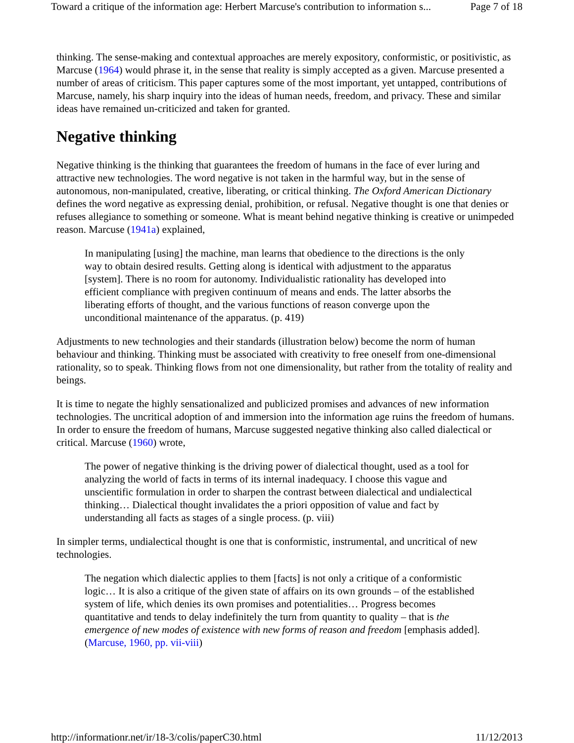Toward a critique of the information age: Herbert Marcuse's contribution to information s... Page 7 of 18
thinking. The sense-making and contextual approaches are merely expository, conformistic, or positivistic, as Marcuse (1964) would phrase it, in the sense that reality is simply accepted as a given. Marcuse presented a number of areas of criticism. This paper captures some of the most important, yet untapped, contributions of Marcuse, namely, his sharp inquiry into the ideas of human needs, freedom, and privacy. These and similar ideas have remained un-criticized and taken for granted.
Negative thinking
Negative thinking is the thinking that guarantees the freedom of humans in the face of ever luring and attractive new technologies. The word negative is not taken in the harmful way, but in the sense of autonomous, non-manipulated, creative, liberating, or critical thinking. The Oxford American Dictionary defines the word negative as expressing denial, prohibition, or refusal. Negative thought is one that denies or refuses allegiance to something or someone. What is meant behind negative thinking is creative or unimpeded reason. Marcuse (1941a) explained,
In manipulating [using] the machine, man learns that obedience to the directions is the only way to obtain desired results. Getting along is identical with adjustment to the apparatus [system]. There is no room for autonomy. Individualistic rationality has developed into efficient compliance with pregiven continuum of means and ends. The latter absorbs the liberating efforts of thought, and the various functions of reason converge upon the unconditional maintenance of the apparatus. (p. 419)
Adjustments to new technologies and their standards (illustration below) become the norm of human behaviour and thinking. Thinking must be associated with creativity to free oneself from one-dimensional rationality, so to speak. Thinking flows from not one dimensionality, but rather from the totality of reality and beings.
It is time to negate the highly sensationalized and publicized promises and advances of new information technologies. The uncritical adoption of and immersion into the information age ruins the freedom of humans. In order to ensure the freedom of humans, Marcuse suggested negative thinking also called dialectical or critical. Marcuse (1960) wrote,
The power of negative thinking is the driving power of dialectical thought, used as a tool for analyzing the world of facts in terms of its internal inadequacy. I choose this vague and unscientific formulation in order to sharpen the contrast between dialectical and undialectical thinking… Dialectical thought invalidates the a priori opposition of value and fact by understanding all facts as stages of a single process. (p. viii)
In simpler terms, undialectical thought is one that is conformistic, instrumental, and uncritical of new technologies.
The negation which dialectic applies to them [facts] is not only a critique of a conformistic logic… It is also a critique of the given state of affairs on its own grounds – of the established system of life, which denies its own promises and potentialities… Progress becomes quantitative and tends to delay indefinitely the turn from quantity to quality – that is the emergence of new modes of existence with new forms of reason and freedom [emphasis added]. (Marcuse, 1960, pp. vii-viii)
http://informationr.net/ir/18-3/colis/paperC30.html 11/12/2013